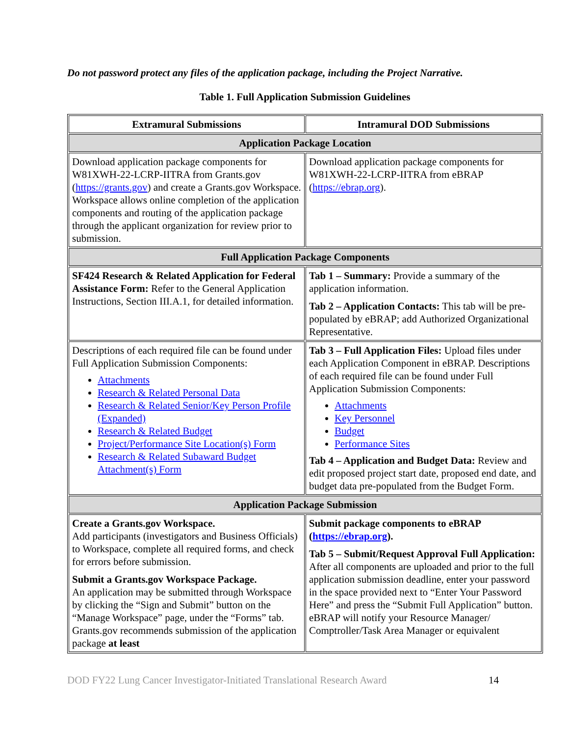Do not password protect any files of the application package, including the Project Narrative.
Table 1. Full Application Submission Guidelines
| Extramural Submissions | Intramural DOD Submissions |
| --- | --- |
| Application Package Location | |
| Download application package components for W81XWH-22-LCRP-IITRA from Grants.gov ( https://grants.gov ) and create a Grants.gov Workspace. Workspace allows online completion of the application components and routing of the application package through the applicant organization for review prior to submission. | Download application package components for W81XWH-22-LCRP-IITRA from eBRAP ( https://ebrap.org ). |
| Full Application Package Components | |
| SF424 Research & Related Application for Federal Assistance Form: Refer to the General Application Instructions, Section III.A.1, for detailed information. | Tab 1 – Summary: Provide a summary of the application information. Tab 2 – Application Contacts: This tab will be pre-populated by eBRAP; add Authorized Organizational Representative. |
| Descriptions of each required file can be found under Full Application Submission Components: Attachments Research & Related Personal Data Research & Related Senior/Key Person Profile (Expanded) Research & Related Budget Project/Performance Site Location(s) Form Research & Related Subaward Budget Attachment(s) Form | Tab 3 – Full Application Files: Upload files under each Application Component in eBRAP. Descriptions of each required file can be found under Full Application Submission Components: Attachments Key Personnel Budget Performance Sites Tab 4 – Application and Budget Data: Review and edit proposed project start date, proposed end date, and budget data pre-populated from the Budget Form. |
| Application Package Submission | |
| Create a Grants.gov Workspace. Add participants (investigators and Business Officials) to Workspace, complete all required forms, and check for errors before submission. Submit a Grants.gov Workspace Package. An application may be submitted through Workspace by clicking the “Sign and Submit” button on the “Manage Workspace” page, under the “Forms” tab. Grants.gov recommends submission of the application package at least | Submit package components to eBRAP ( https://ebrap.org ). Tab 5 – Submit/Request Approval Full Application: After all components are uploaded and prior to the full application submission deadline, enter your password in the space provided next to “Enter Your Password Here” and press the “Submit Full Application” button. eBRAP will notify your Resource Manager/ Comptroller/Task Area Manager or equivalent |
DOD FY22 Lung Cancer Investigator-Initiated Translational Research Award 14